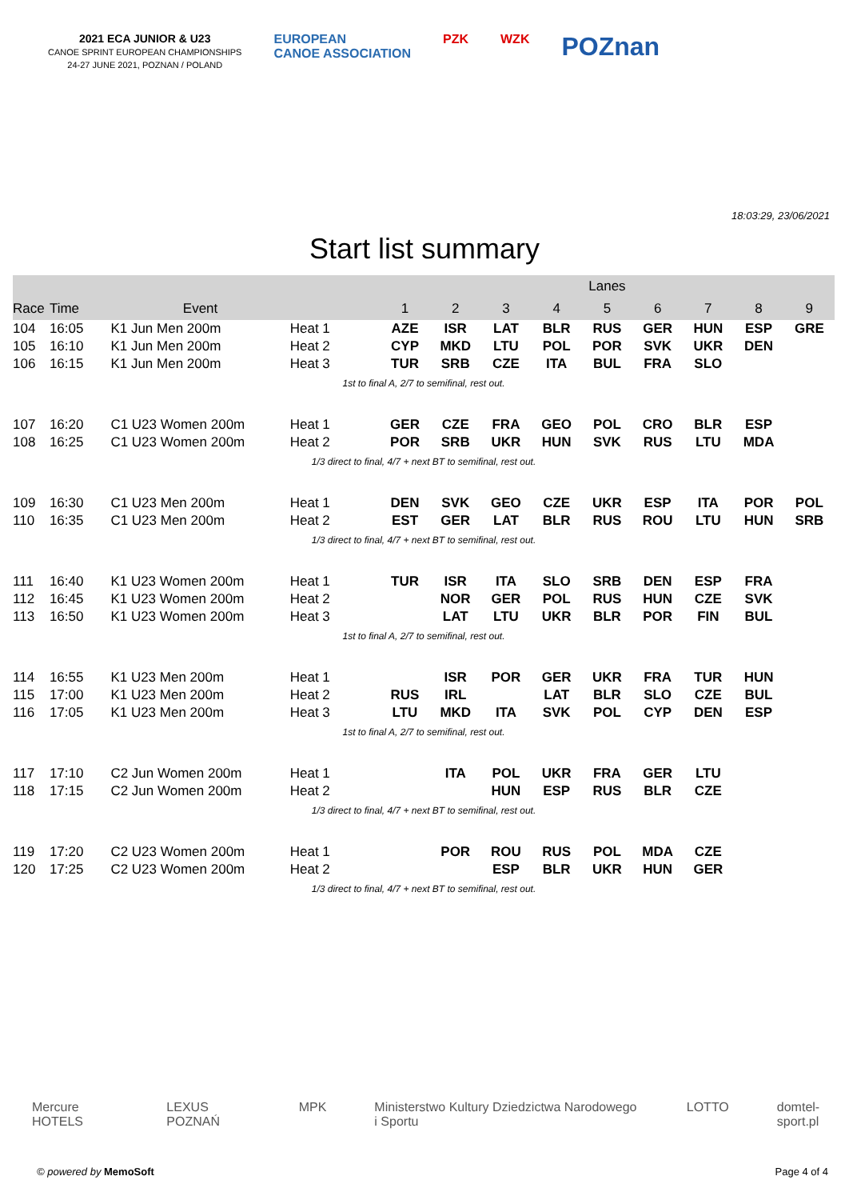2021 ECA JUNIOR & U23
CANOE SPRINT EUROPEAN CHAMPIONSHIPS
24-27 JUNE 2021, POZNAN / POLAND
EUROPEAN
CANOE ASSOCIATION
PZK WZK
POZnan
Start list summary
18:03:29, 23/06/2021
| | | | | Lanes | | | | | | | | |
| --- | --- | --- | --- | --- | --- | --- | --- | --- | --- | --- | --- | --- |
| Race | Time | Event | | 1 | 2 | 3 | 4 | 5 | 6 | 7 | 8 | 9 |
| 104 | 16:05 | K1 Jun Men 200m | Heat 1 | AZE | ISR | LAT | BLR | RUS | GER | HUN | ESP | GRE |
| 105 | 16:10 | K1 Jun Men 200m | Heat 2 | CYP | MKD | LTU | POL | POR | SVK | UKR | DEN | |
| 106 | 16:15 | K1 Jun Men 200m | Heat 3 | TUR | SRB | CZE | ITA | BUL | FRA | SLO | | |
| 1st to final A, 2/7 to semifinal, rest out. | | | | | | | | | | | | |
| 107 | 16:20 | C1 U23 Women 200m | Heat 1 | GER | CZE | FRA | GEO | POL | CRO | BLR | ESP | |
| 108 | 16:25 | C1 U23 Women 200m | Heat 2 | POR | SRB | UKR | HUN | SVK | RUS | LTU | MDA | |
| 1/3 direct to final, 4/7 + next BT to semifinal, rest out. | | | | | | | | | | | | |
| 109 | 16:30 | C1 U23 Men 200m | Heat 1 | DEN | SVK | GEO | CZE | UKR | ESP | ITA | POR | POL |
| 110 | 16:35 | C1 U23 Men 200m | Heat 2 | EST | GER | LAT | BLR | RUS | ROU | LTU | HUN | SRB |
| 1/3 direct to final, 4/7 + next BT to semifinal, rest out. | | | | | | | | | | | | |
| 111 | 16:40 | K1 U23 Women 200m | Heat 1 | TUR | ISR | ITA | SLO | SRB | DEN | ESP | FRA | |
| 112 | 16:45 | K1 U23 Women 200m | Heat 2 | | NOR | GER | POL | RUS | HUN | CZE | SVK | |
| 113 | 16:50 | K1 U23 Women 200m | Heat 3 | | LAT | LTU | UKR | BLR | POR | FIN | BUL | |
| 1st to final A, 2/7 to semifinal, rest out. | | | | | | | | | | | | |
| 114 | 16:55 | K1 U23 Men 200m | Heat 1 | | ISR | POR | GER | UKR | FRA | TUR | HUN | |
| 115 | 17:00 | K1 U23 Men 200m | Heat 2 | RUS | IRL | | LAT | BLR | SLO | CZE | BUL | |
| 116 | 17:05 | K1 U23 Men 200m | Heat 3 | LTU | MKD | ITA | SVK | POL | CYP | DEN | ESP | |
| 1st to final A, 2/7 to semifinal, rest out. | | | | | | | | | | | | |
| 117 | 17:10 | C2 Jun Women 200m | Heat 1 | | ITA | POL | UKR | FRA | GER | LTU | | |
| 118 | 17:15 | C2 Jun Women 200m | Heat 2 | | | HUN | ESP | RUS | BLR | CZE | | |
| 1/3 direct to final, 4/7 + next BT to semifinal, rest out. | | | | | | | | | | | | |
| 119 | 17:20 | C2 U23 Women 200m | Heat 1 | | POR | ROU | RUS | POL | MDA | CZE | | |
| 120 | 17:25 | C2 U23 Women 200m | Heat 2 | | | ESP | BLR | UKR | HUN | GER | | |
| 1/3 direct to final, 4/7 + next BT to semifinal, rest out. | | | | | | | | | | | | |
Mercure HOTELS LEXUS POZNAŃ MPK Ministerstwo Kultury Dziedzictwa Narodowego i Sportu LOTTO domtel-sport.pl
© powered by MemoSoft Page 4 of 4